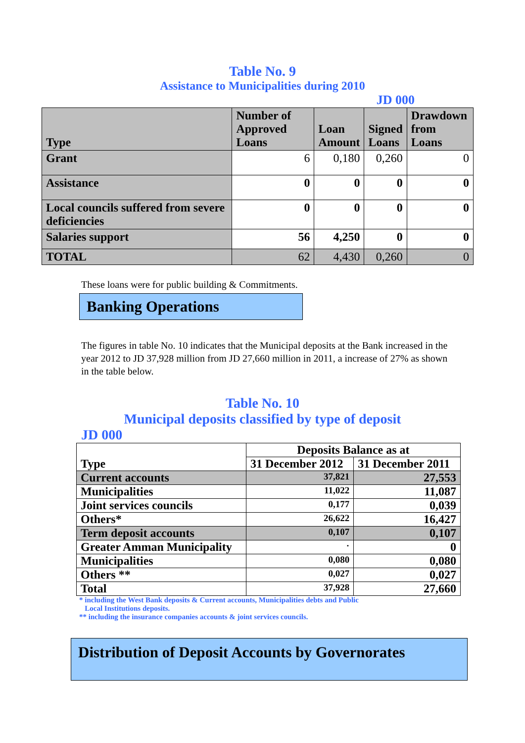Table No. 9
Assistance to Municipalities during 2010
JD 000
| Type | Number of Approved Loans | Loan Amount | Signed Loans | Drawdown from Loans |
| --- | --- | --- | --- | --- |
| Grant | 6 | 0,180 | 0,260 | 0 |
| Assistance | 0 | 0 | 0 | 0 |
| Local councils suffered from severe deficiencies | 0 | 0 | 0 | 0 |
| Salaries support | 56 | 4,250 | 0 | 0 |
| TOTAL | 62 | 4,430 | 0,260 | 0 |
These loans were for public building & Commitments.
Banking Operations
The figures in table No. 10 indicates that the Municipal deposits at the Bank increased in the year 2012 to JD 37,928 million from JD 27,660 million in 2011, a increase of 27% as shown in the table below.
Table No. 10
Municipal deposits classified by type of deposit
JD 000
| Type | Deposits Balance as at | |
| | 31 December 2012 | 31 December 2011 |
| Current accounts | 37,821 | 27,553 |
| Municipalities | 11,022 | 11,087 |
| Joint services councils | 0,177 | 0,039 |
| Others* | 26,622 | 16,427 |
| Term deposit accounts | 0,107 | 0,107 |
| Greater Amman Municipality | · | 0 |
| Municipalities | 0,080 | 0,080 |
| Others ** | 0,027 | 0,027 |
| Total | 37,928 | 27,660 |
* including the West Bank deposits & Current accounts, Municipalities debts and Public
Local Institutions deposits.
** including the insurance companies accounts & joint services councils.
Distribution of Deposit Accounts by Governorates